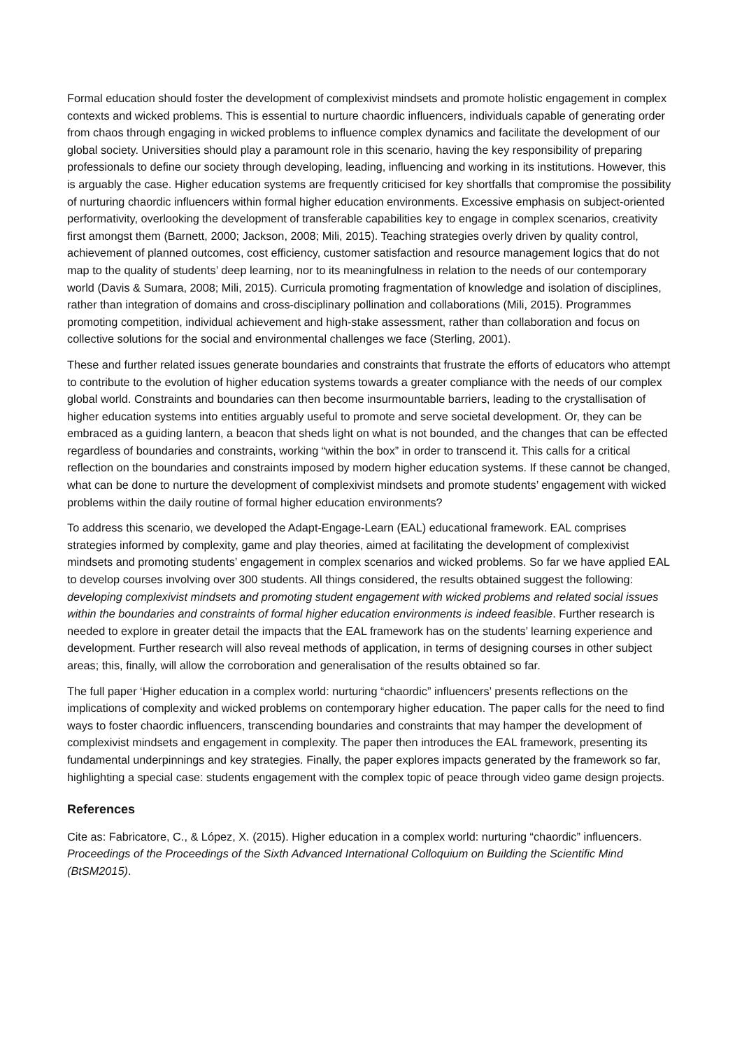Formal education should foster the development of complexivist mindsets and promote holistic engagement in complex contexts and wicked problems. This is essential to nurture chaordic influencers, individuals capable of generating order from chaos through engaging in wicked problems to influence complex dynamics and facilitate the development of our global society. Universities should play a paramount role in this scenario, having the key responsibility of preparing professionals to define our society through developing, leading, influencing and working in its institutions. However, this is arguably the case. Higher education systems are frequently criticised for key shortfalls that compromise the possibility of nurturing chaordic influencers within formal higher education environments. Excessive emphasis on subject-oriented performativity, overlooking the development of transferable capabilities key to engage in complex scenarios, creativity first amongst them (Barnett, 2000; Jackson, 2008; Mili, 2015). Teaching strategies overly driven by quality control, achievement of planned outcomes, cost efficiency, customer satisfaction and resource management logics that do not map to the quality of students’ deep learning, nor to its meaningfulness in relation to the needs of our contemporary world (Davis & Sumara, 2008; Mili, 2015). Curricula promoting fragmentation of knowledge and isolation of disciplines, rather than integration of domains and cross-disciplinary pollination and collaborations (Mili, 2015). Programmes promoting competition, individual achievement and high-stake assessment, rather than collaboration and focus on collective solutions for the social and environmental challenges we face (Sterling, 2001).
These and further related issues generate boundaries and constraints that frustrate the efforts of educators who attempt to contribute to the evolution of higher education systems towards a greater compliance with the needs of our complex global world. Constraints and boundaries can then become insurmountable barriers, leading to the crystallisation of higher education systems into entities arguably useful to promote and serve societal development. Or, they can be embraced as a guiding lantern, a beacon that sheds light on what is not bounded, and the changes that can be effected regardless of boundaries and constraints, working “within the box” in order to transcend it. This calls for a critical reflection on the boundaries and constraints imposed by modern higher education systems. If these cannot be changed, what can be done to nurture the development of complexivist mindsets and promote students’ engagement with wicked problems within the daily routine of formal higher education environments?
To address this scenario, we developed the Adapt-Engage-Learn (EAL) educational framework. EAL comprises strategies informed by complexity, game and play theories, aimed at facilitating the development of complexivist mindsets and promoting students’ engagement in complex scenarios and wicked problems. So far we have applied EAL to develop courses involving over 300 students. All things considered, the results obtained suggest the following: developing complexivist mindsets and promoting student engagement with wicked problems and related social issues within the boundaries and constraints of formal higher education environments is indeed feasible. Further research is needed to explore in greater detail the impacts that the EAL framework has on the students’ learning experience and development. Further research will also reveal methods of application, in terms of designing courses in other subject areas; this, finally, will allow the corroboration and generalisation of the results obtained so far.
The full paper ‘Higher education in a complex world: nurturing “chaordic” influencers’ presents reflections on the implications of complexity and wicked problems on contemporary higher education. The paper calls for the need to find ways to foster chaordic influencers, transcending boundaries and constraints that may hamper the development of complexivist mindsets and engagement in complexity. The paper then introduces the EAL framework, presenting its fundamental underpinnings and key strategies. Finally, the paper explores impacts generated by the framework so far, highlighting a special case: students engagement with the complex topic of peace through video game design projects.
References
Cite as: Fabricatore, C., & López, X. (2015). Higher education in a complex world: nurturing “chaordic” influencers. Proceedings of the Proceedings of the Sixth Advanced International Colloquium on Building the Scientific Mind (BtSM2015).